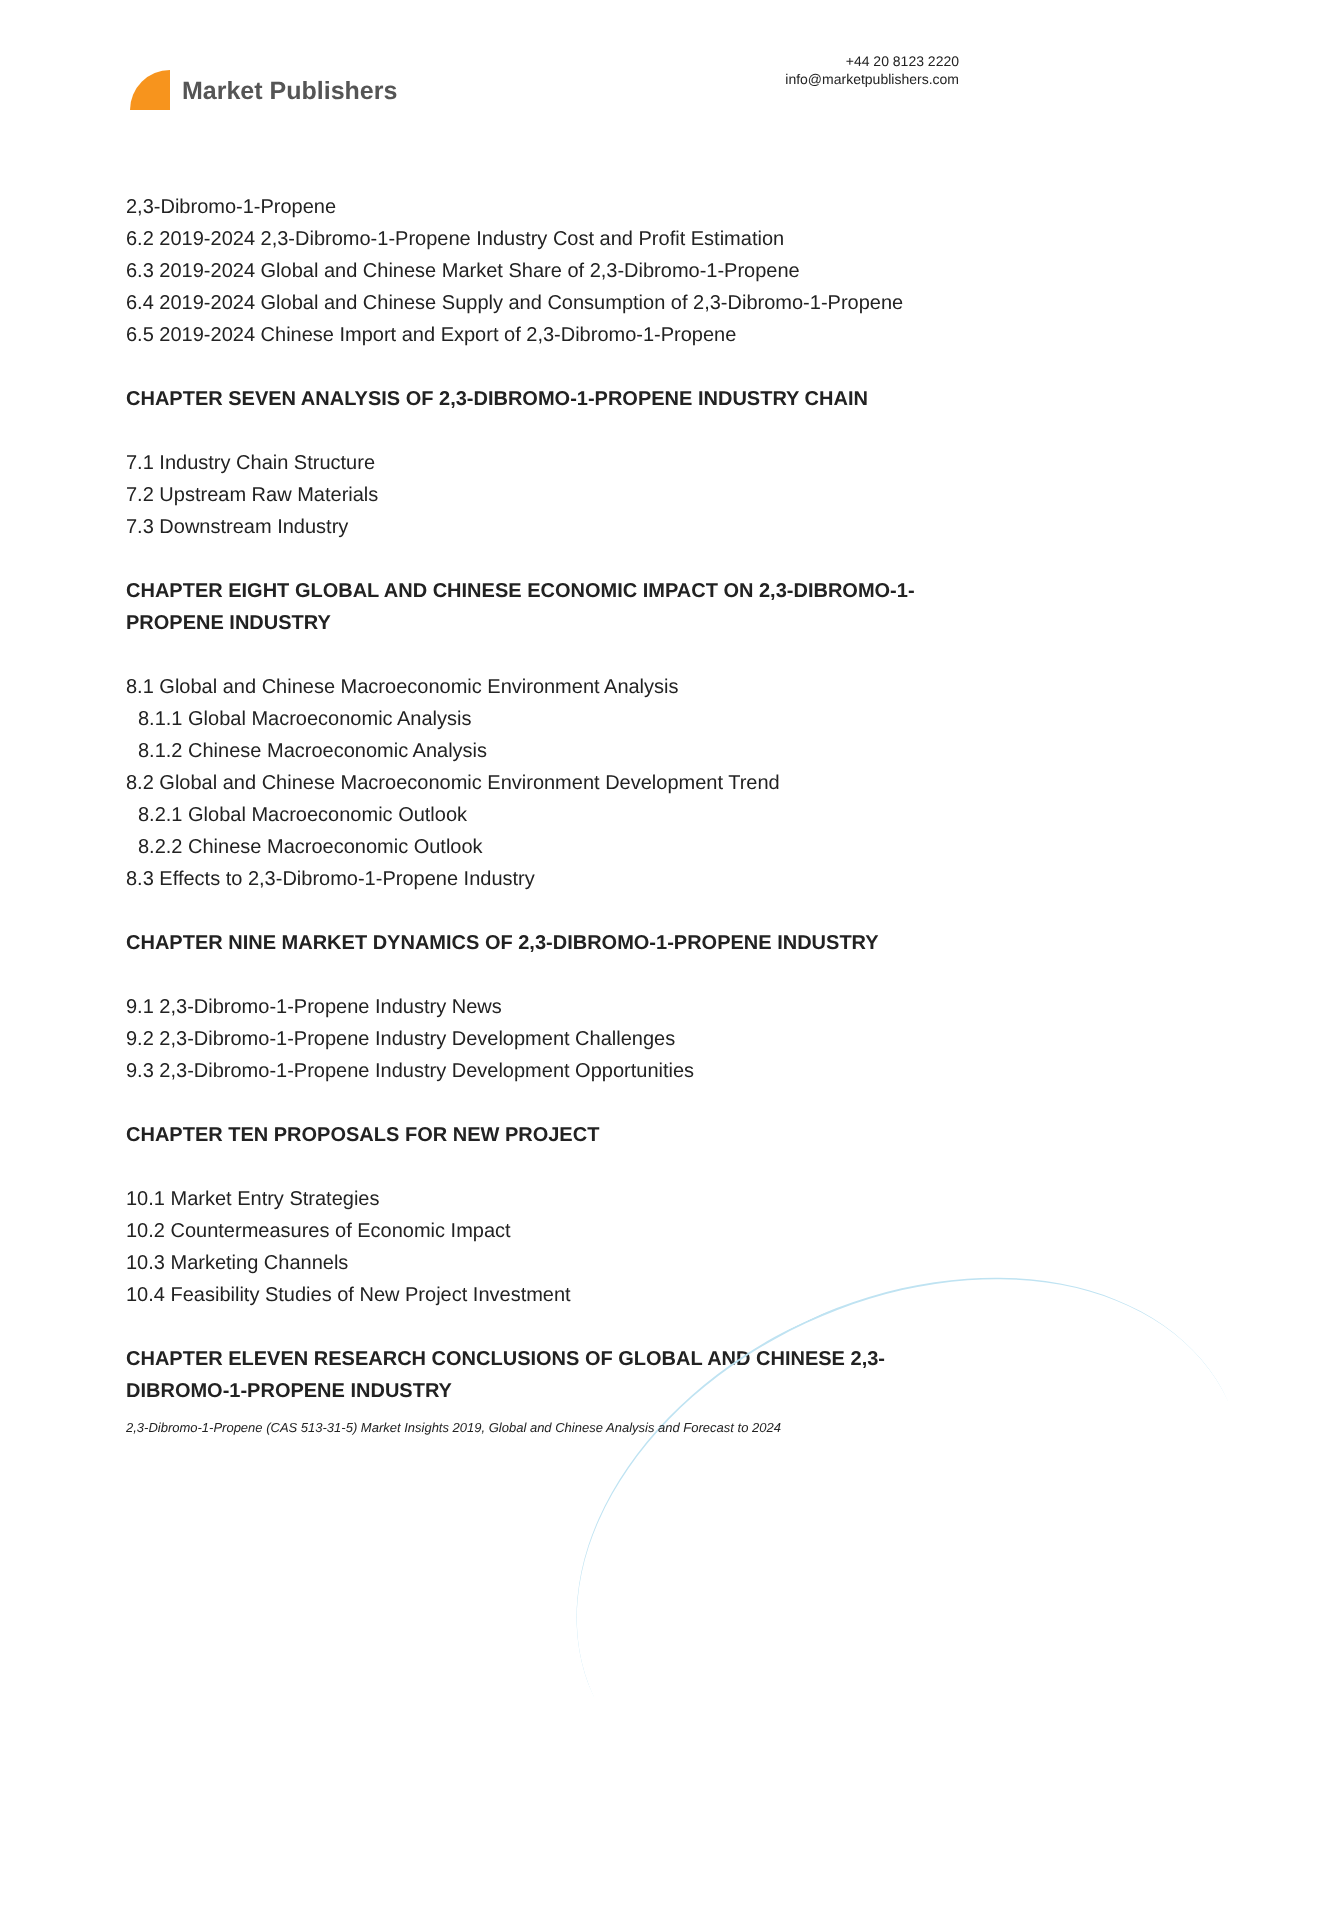Market Publishers
+44 20 8123 2220
info@marketpublishers.com
2,3-Dibromo-1-Propene
6.2 2019-2024 2,3-Dibromo-1-Propene Industry Cost and Profit Estimation
6.3 2019-2024 Global and Chinese Market Share of 2,3-Dibromo-1-Propene
6.4 2019-2024 Global and Chinese Supply and Consumption of 2,3-Dibromo-1-Propene
6.5 2019-2024 Chinese Import and Export of 2,3-Dibromo-1-Propene
CHAPTER SEVEN ANALYSIS OF 2,3-DIBROMO-1-PROPENE INDUSTRY CHAIN
7.1 Industry Chain Structure
7.2 Upstream Raw Materials
7.3 Downstream Industry
CHAPTER EIGHT GLOBAL AND CHINESE ECONOMIC IMPACT ON 2,3-DIBROMO-1-PROPENE INDUSTRY
8.1 Global and Chinese Macroeconomic Environment Analysis
8.1.1 Global Macroeconomic Analysis
8.1.2 Chinese Macroeconomic Analysis
8.2 Global and Chinese Macroeconomic Environment Development Trend
8.2.1 Global Macroeconomic Outlook
8.2.2 Chinese Macroeconomic Outlook
8.3 Effects to 2,3-Dibromo-1-Propene Industry
CHAPTER NINE MARKET DYNAMICS OF 2,3-DIBROMO-1-PROPENE INDUSTRY
9.1 2,3-Dibromo-1-Propene Industry News
9.2 2,3-Dibromo-1-Propene Industry Development Challenges
9.3 2,3-Dibromo-1-Propene Industry Development Opportunities
CHAPTER TEN PROPOSALS FOR NEW PROJECT
10.1 Market Entry Strategies
10.2 Countermeasures of Economic Impact
10.3 Marketing Channels
10.4 Feasibility Studies of New Project Investment
CHAPTER ELEVEN RESEARCH CONCLUSIONS OF GLOBAL AND CHINESE 2,3-DIBROMO-1-PROPENE INDUSTRY
2,3-Dibromo-1-Propene (CAS 513-31-5) Market Insights 2019, Global and Chinese Analysis and Forecast to 2024